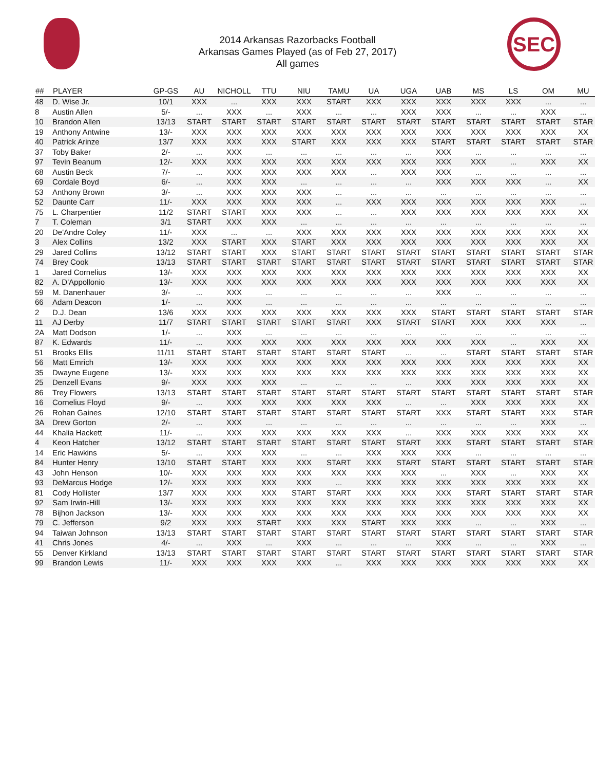SEC
2014 Arkansas Razorbacks Football
Arkansas Games Played (as of Feb 27, 2017)
All games
| ## | PLAYER | GP-GS | AU | NICHOLL | TTU | NIU | TAMU | UA | UGA | UAB | MS | LS | OM | MU |
| --- | --- | --- | --- | --- | --- | --- | --- | --- | --- | --- | --- | --- | --- | --- |
| 48 | D. Wise Jr. | 10/1 | XXX | ... | XXX | XXX | START | XXX | XXX | XXX | XXX | XXX | ... | ... |
| 8 | Austin Allen | 5/- | ... | XXX | ... | XXX | ... | ... | XXX | XXX | ... | ... | XXX | ... |
| 10 | Brandon Allen | 13/13 | START | START | START | START | START | START | START | START | START | START | START | STAR |
| 19 | Anthony Antwine | 13/- | XXX | XXX | XXX | XXX | XXX | XXX | XXX | XXX | XXX | XXX | XXX | XX |
| 40 | Patrick Arinze | 13/7 | XXX | XXX | XXX | START | XXX | XXX | XXX | START | START | START | START | STAR |
| 37 | Toby Baker | 2/- | ... | XXX | ... | ... | ... | ... | ... | XXX | ... | ... | ... | ... |
| 97 | Tevin Beanum | 12/- | XXX | XXX | XXX | XXX | XXX | XXX | XXX | XXX | XXX | ... | XXX | XX |
| 68 | Austin Beck | 7/- | ... | XXX | XXX | XXX | XXX | ... | XXX | XXX | ... | ... | ... | ... |
| 69 | Cordale Boyd | 6/- | ... | XXX | XXX | ... | ... | ... | ... | XXX | XXX | XXX | ... | XX |
| 53 | Anthony Brown | 3/- | ... | XXX | XXX | XXX | ... | ... | ... | ... | ... | ... | ... | ... |
| 52 | Daunte Carr | 11/- | XXX | XXX | XXX | XXX | ... | XXX | XXX | XXX | XXX | XXX | XXX | ... |
| 75 | L. Charpentier | 11/2 | START | START | XXX | XXX | ... | ... | XXX | XXX | XXX | XXX | XXX | XX |
| 7 | T. Coleman | 3/1 | START | XXX | XXX | ... | ... | ... | ... | ... | ... | ... | ... | ... |
| 20 | De'Andre Coley | 11/- | XXX | ... | ... | XXX | XXX | XXX | XXX | XXX | XXX | XXX | XXX | XX |
| 3 | Alex Collins | 13/2 | XXX | START | XXX | START | XXX | XXX | XXX | XXX | XXX | XXX | XXX | XX |
| 29 | Jared Collins | 13/12 | START | START | XXX | START | START | START | START | START | START | START | START | STAR |
| 74 | Brey Cook | 13/13 | START | START | START | START | START | START | START | START | START | START | START | STAR |
| 1 | Jared Cornelius | 13/- | XXX | XXX | XXX | XXX | XXX | XXX | XXX | XXX | XXX | XXX | XXX | XX |
| 82 | A. D'Appollonio | 13/- | XXX | XXX | XXX | XXX | XXX | XXX | XXX | XXX | XXX | XXX | XXX | XX |
| 59 | M. Danenhauer | 3/- | ... | XXX | ... | ... | ... | ... | ... | XXX | ... | ... | ... | ... |
| 66 | Adam Deacon | 1/- | ... | XXX | ... | ... | ... | ... | ... | ... | ... | ... | ... | ... |
| 2 | D.J. Dean | 13/6 | XXX | XXX | XXX | XXX | XXX | XXX | XXX | START | START | START | START | STAR |
| 11 | AJ Derby | 11/7 | START | START | START | START | START | XXX | START | START | XXX | XXX | XXX | ... |
| 2A | Matt Dodson | 1/- | ... | XXX | ... | ... | ... | ... | ... | ... | ... | ... | ... | ... |
| 87 | K. Edwards | 11/- | ... | XXX | XXX | XXX | XXX | XXX | XXX | XXX | XXX | ... | XXX | XX |
| 51 | Brooks Ellis | 11/11 | START | START | START | START | START | START | ... | ... | START | START | START | STAR |
| 56 | Matt Emrich | 13/- | XXX | XXX | XXX | XXX | XXX | XXX | XXX | XXX | XXX | XXX | XXX | XX |
| 35 | Dwayne Eugene | 13/- | XXX | XXX | XXX | XXX | XXX | XXX | XXX | XXX | XXX | XXX | XXX | XX |
| 25 | Denzell Evans | 9/- | XXX | XXX | XXX | ... | ... | ... | ... | XXX | XXX | XXX | XXX | XX |
| 86 | Trey Flowers | 13/13 | START | START | START | START | START | START | START | START | START | START | START | STAR |
| 16 | Cornelius Floyd | 9/- | ... | XXX | XXX | XXX | XXX | XXX | ... | ... | XXX | XXX | XXX | XX |
| 26 | Rohan Gaines | 12/10 | START | START | START | START | START | START | START | XXX | START | START | XXX | STAR |
| 3A | Drew Gorton | 2/- | ... | XXX | ... | ... | ... | ... | ... | ... | ... | ... | XXX | ... |
| 44 | Khalia Hackett | 11/- | ... | XXX | XXX | XXX | XXX | XXX | ... | XXX | XXX | XXX | XXX | XX |
| 4 | Keon Hatcher | 13/12 | START | START | START | START | START | START | START | XXX | START | START | START | STAR |
| 14 | Eric Hawkins | 5/- | ... | XXX | XXX | ... | ... | XXX | XXX | XXX | ... | ... | ... | ... |
| 84 | Hunter Henry | 13/10 | START | START | XXX | XXX | START | XXX | START | START | START | START | START | STAR |
| 43 | John Henson | 10/- | XXX | XXX | XXX | XXX | XXX | XXX | XXX | ... | XXX | ... | XXX | XX |
| 93 | DeMarcus Hodge | 12/- | XXX | XXX | XXX | XXX | ... | XXX | XXX | XXX | XXX | XXX | XXX | XX |
| 81 | Cody Hollister | 13/7 | XXX | XXX | XXX | START | START | XXX | XXX | XXX | START | START | START | STAR |
| 92 | Sam Irwin-Hill | 13/- | XXX | XXX | XXX | XXX | XXX | XXX | XXX | XXX | XXX | XXX | XXX | XX |
| 78 | Bijhon Jackson | 13/- | XXX | XXX | XXX | XXX | XXX | XXX | XXX | XXX | XXX | XXX | XXX | XX |
| 79 | C. Jefferson | 9/2 | XXX | XXX | START | XXX | XXX | START | XXX | XXX | ... | ... | XXX | ... |
| 94 | Taiwan Johnson | 13/13 | START | START | START | START | START | START | START | START | START | START | START | STAR |
| 41 | Chris Jones | 4/- | ... | XXX | ... | XXX | ... | ... | ... | XXX | ... | ... | XXX | ... |
| 55 | Denver Kirkland | 13/13 | START | START | START | START | START | START | START | START | START | START | START | STAR |
| 99 | Brandon Lewis | 11/- | XXX | XXX | XXX | XXX | ... | XXX | XXX | XXX | XXX | XXX | XXX | XX |